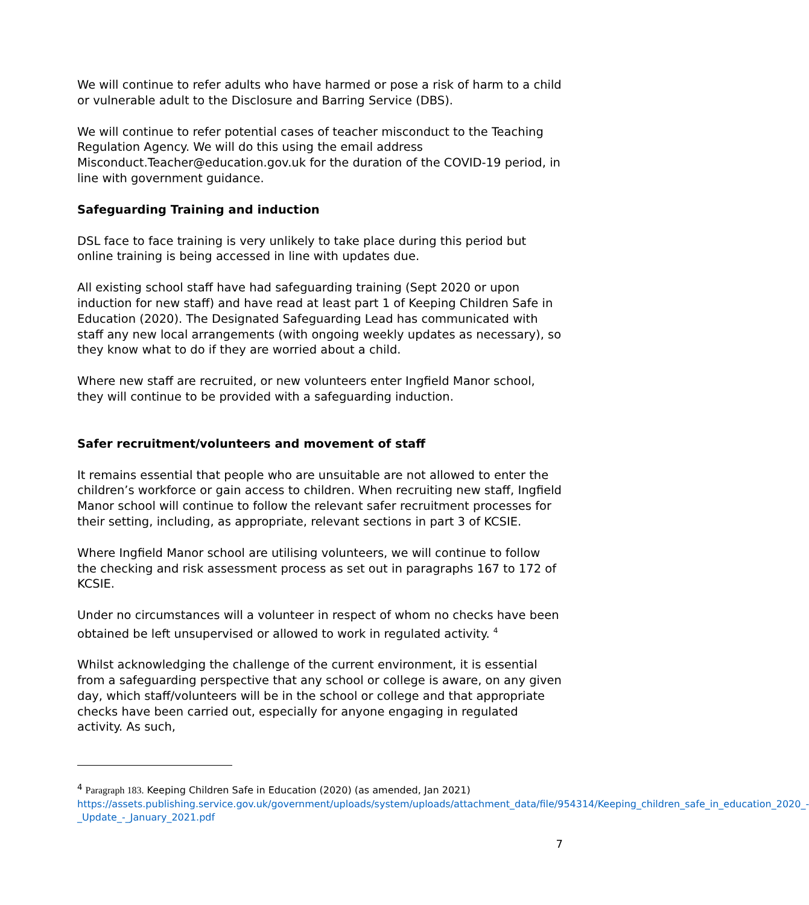We will continue to refer adults who have harmed or pose a risk of harm to a child or vulnerable adult to the Disclosure and Barring Service (DBS).
We will continue to refer potential cases of teacher misconduct to the Teaching Regulation Agency. We will do this using the email address Misconduct.Teacher@education.gov.uk for the duration of the COVID-19 period, in line with government guidance.
Safeguarding Training and induction
DSL face to face training is very unlikely to take place during this period but online training is being accessed in line with updates due.
All existing school staff have had safeguarding training (Sept 2020 or upon induction for new staff) and have read at least part 1 of Keeping Children Safe in Education (2020). The Designated Safeguarding Lead has communicated with staff any new local arrangements (with ongoing weekly updates as necessary), so they know what to do if they are worried about a child.
Where new staff are recruited, or new volunteers enter Ingfield Manor school, they will continue to be provided with a safeguarding induction.
Safer recruitment/volunteers and movement of staff
It remains essential that people who are unsuitable are not allowed to enter the children’s workforce or gain access to children. When recruiting new staff, Ingfield Manor school will continue to follow the relevant safer recruitment processes for their setting, including, as appropriate, relevant sections in part 3 of KCSIE.
Where Ingfield Manor school are utilising volunteers, we will continue to follow the checking and risk assessment process as set out in paragraphs 167 to 172 of KCSIE.
Under no circumstances will a volunteer in respect of whom no checks have been obtained be left unsupervised or allowed to work in regulated activity. <sup>4</sup>
Whilst acknowledging the challenge of the current environment, it is essential from a safeguarding perspective that any school or college is aware, on any given day, which staff/volunteers will be in the school or college and that appropriate checks have been carried out, especially for anyone engaging in regulated activity. As such,
<sup>4</sup> Paragraph 183. Keeping Children Safe in Education (2020) (as amended, Jan 2021)
https://assets.publishing.service.gov.uk/government/uploads/system/uploads/attachment_data/file/954314/Keeping_children_safe_in_education_2020_-_Update_-_January_2021.pdf
7